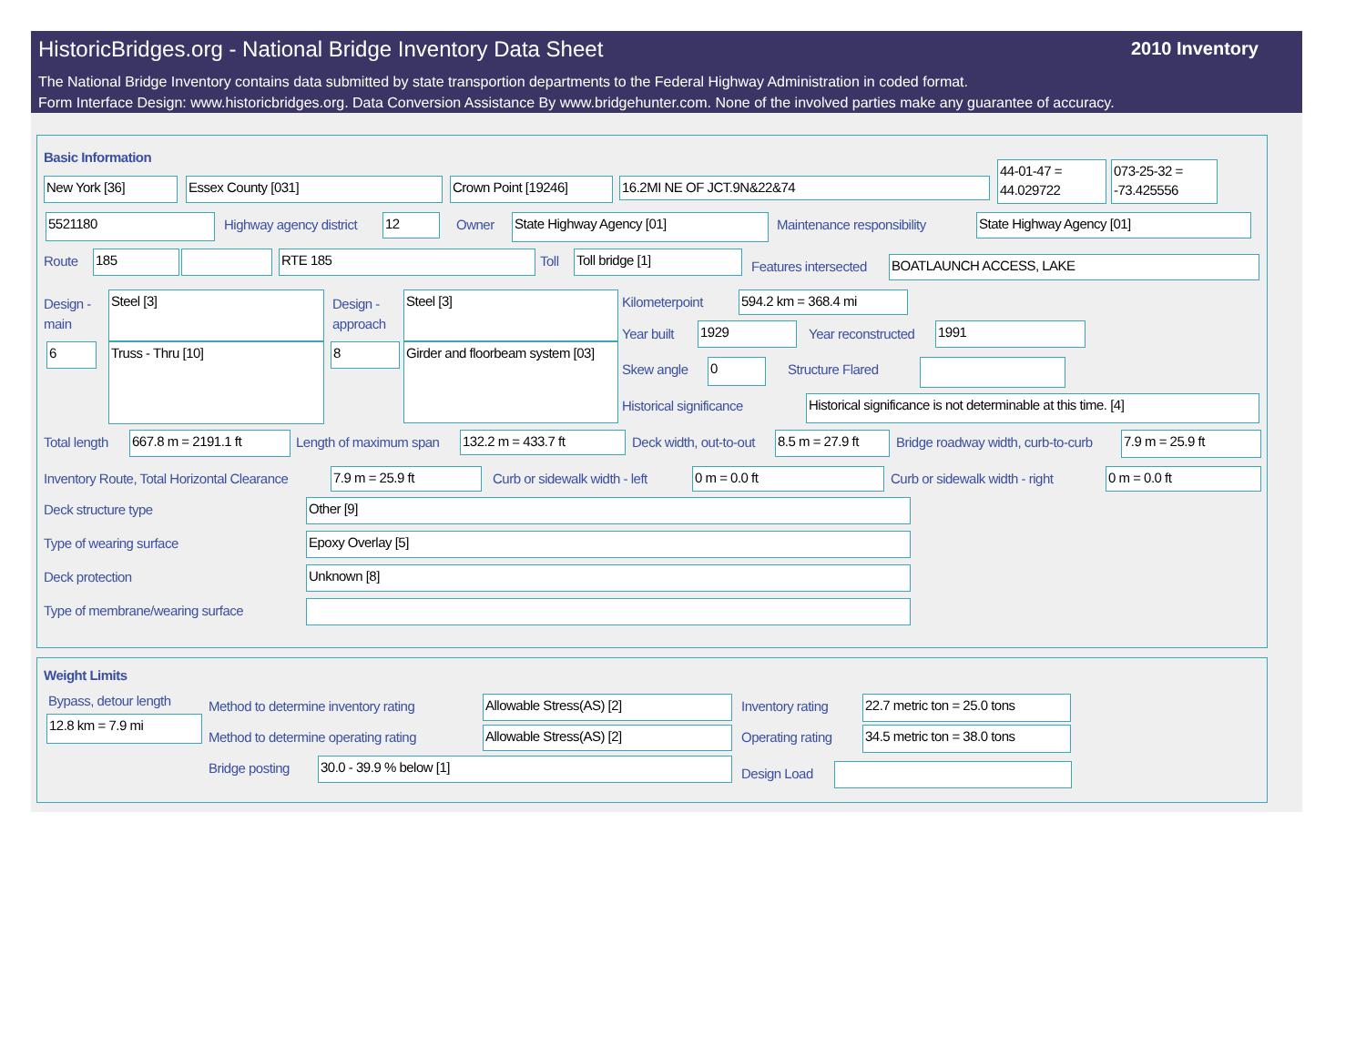HistoricBridges.org - National Bridge Inventory Data Sheet
2010 Inventory
The National Bridge Inventory contains data submitted by state transportion departments to the Federal Highway Administration in coded format.
Form Interface Design: www.historicbridges.org. Data Conversion Assistance By www.bridgehunter.com. None of the involved parties make any guarantee of accuracy.
Basic Information
New York [36] Essex County [031] Crown Point [19246] 16.2MI NE OF JCT.9N&22&74
44-01-47 = 44.029722
073-25-32 = -73.425556
5521180 Highway agency district 12 Owner State Highway Agency [01] Maintenance responsibility State Highway Agency [01]
Route 185 RTE 185 Toll Toll bridge [1]
Features intersected BOATLAUNCH ACCESS, LAKE
Design -
main
Steel [3]
Design -
approach
Steel [3]
6 Truss - Thru [10] 8
Girder and floorbeam system [03]
Kilometerpoint 594.2 km = 368.4 mi
Year built 1929 Year reconstructed 1991
Skew angle 0 Structure Flared
Historical significance
Historical significance is not determinable at this time. [4]
Total length 667.8 m = 2191.1 ft Length of maximum span 132.2 m = 433.7 ft Deck width, out-to-out
8.5 m = 27.9 ft
Bridge roadway width, curb-to-curb
7.9 m = 25.9 ft
Inventory Route, Total Horizontal Clearance
7.9 m = 25.9 ft Curb or sidewalk width - left 0 m = 0.0 ft Curb or sidewalk width - right 0 m = 0.0 ft
Deck structure type Other [9]
Type of wearing surface Epoxy Overlay [5]
Deck protection Unknown [8]
Type of membrane/wearing surface
Weight Limits
Bypass, detour length
12.8 km = 7.9 mi
Method to determine inventory rating
Allowable Stress(AS) [2] Inventory rating
22.7 metric ton = 25.0 tons
Method to determine operating rating
Allowable Stress(AS) [2] Operating rating
34.5 metric ton = 38.0 tons
Bridge posting 30.0 - 39.9 % below [1]
Design Load